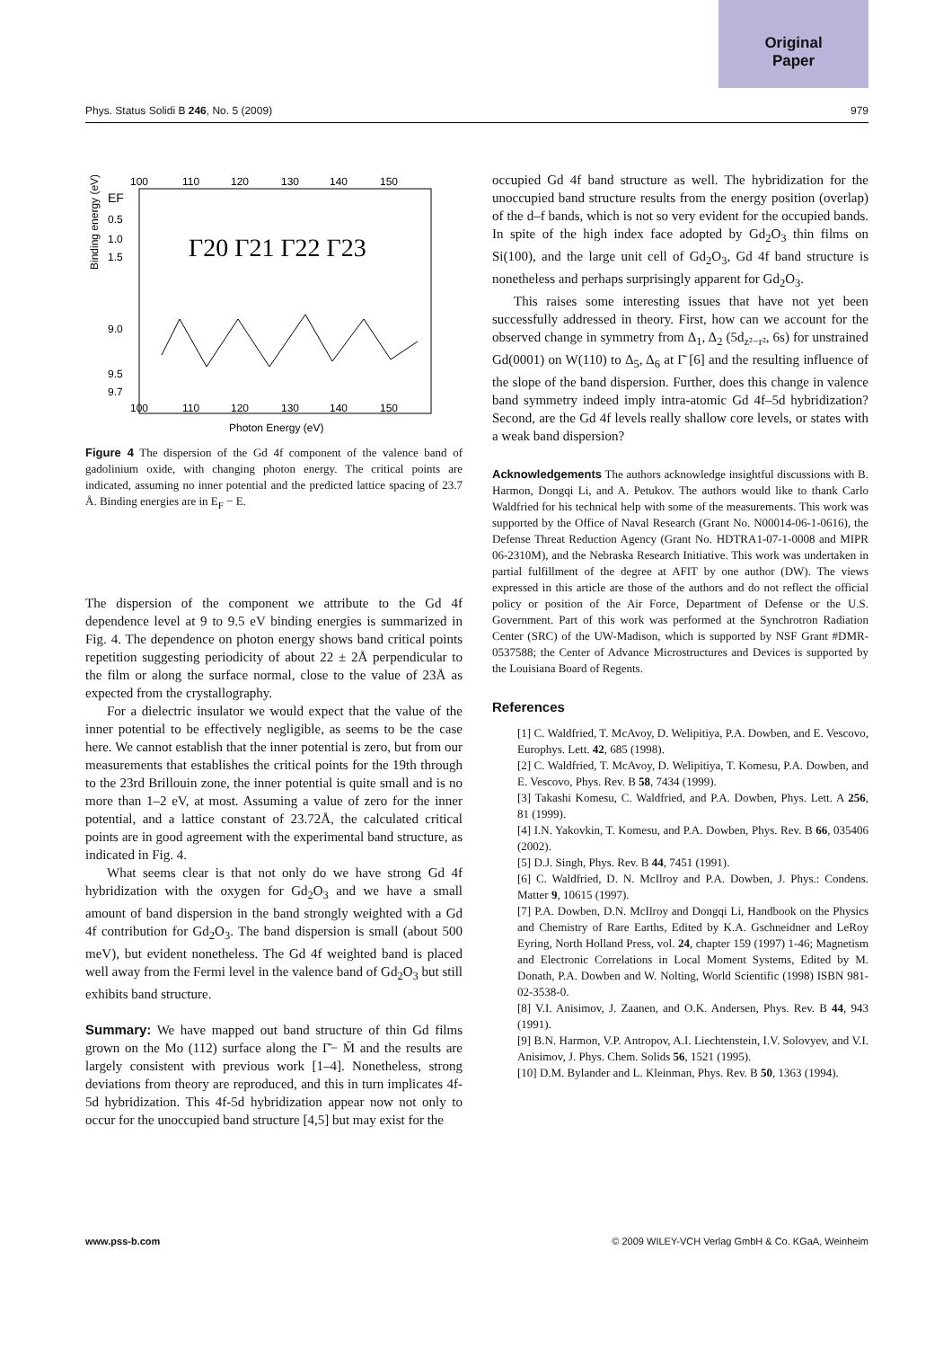Original
Paper
Phys. Status Solidi B 246, No. 5 (2009) 979
100
110
120
130
140
150
EF
0.5
1.0
1.5
9.0
9.5
9.7
Binding energy (eV)
Γ20 Γ21 Γ22 Γ23
100
110
120
130
140
150
Photon Energy (eV)
Figure 4 The dispersion of the Gd 4f component of the valence band of gadolinium oxide, with changing photon energy. The critical points are indicated, assuming no inner potential and the predicted lattice spacing of 23.7 Å. Binding energies are in E<sub>F</sub> − E.
The dispersion of the component we attribute to the Gd 4f dependence level at 9 to 9.5 eV binding energies is summarized in Fig. 4. The dependence on photon energy shows band critical points repetition suggesting periodicity of about 22 ± 2Å perpendicular to the film or along the surface normal, close to the value of 23Å as expected from the crystallography.
For a dielectric insulator we would expect that the value of the inner potential to be effectively negligible, as seems to be the case here. We cannot establish that the inner potential is zero, but from our measurements that establishes the critical points for the 19th through to the 23rd Brillouin zone, the inner potential is quite small and is no more than 1–2 eV, at most. Assuming a value of zero for the inner potential, and a lattice constant of 23.72Å, the calculated critical points are in good agreement with the experimental band structure, as indicated in Fig. 4.
What seems clear is that not only do we have strong Gd 4f hybridization with the oxygen for Gd<sub>2</sub>O<sub>3</sub> and we have a small amount of band dispersion in the band strongly weighted with a Gd 4f contribution for Gd<sub>2</sub>O<sub>3</sub>. The band dispersion is small (about 500 meV), but evident nonetheless. The Gd 4f weighted band is placed well away from the Fermi level in the valence band of Gd<sub>2</sub>O<sub>3</sub> but still exhibits band structure.
Summary: We have mapped out band structure of thin Gd films grown on the Mo (112) surface along the Γ̄− M̄ and the results are largely consistent with previous work [1–4]. Nonetheless, strong deviations from theory are reproduced, and this in turn implicates 4f-5d hybridization. This 4f-5d hybridization appear now not only to occur for the unoccupied band structure [4,5] but may exist for the
occupied Gd 4f band structure as well. The hybridization for the unoccupied band structure results from the energy position (overlap) of the d–f bands, which is not so very evident for the occupied bands. In spite of the high index face adopted by Gd<sub>2</sub>O<sub>3</sub> thin films on Si(100), and the large unit cell of Gd<sub>2</sub>O<sub>3</sub>, Gd 4f band structure is nonetheless and perhaps surprisingly apparent for Gd<sub>2</sub>O<sub>3</sub>.
This raises some interesting issues that have not yet been successfully addressed in theory. First, how can we account for the observed change in symmetry from Δ<sub>1</sub>, Δ<sub>2</sub> (5d<sub>z²−r²</sub>, 6s) for unstrained Gd(0001) on W(110) to Δ<sub>5</sub>, Δ<sub>6</sub> at Γ̄ [6] and the resulting influence of the slope of the band dispersion. Further, does this change in valence band symmetry indeed imply intra-atomic Gd 4f–5d hybridization? Second, are the Gd 4f levels really shallow core levels, or states with a weak band dispersion?
Acknowledgements The authors acknowledge insightful discussions with B. Harmon, Dongqi Li, and A. Petukov. The authors would like to thank Carlo Waldfried for his technical help with some of the measurements. This work was supported by the Office of Naval Research (Grant No. N00014-06-1-0616), the Defense Threat Reduction Agency (Grant No. HDTRA1-07-1-0008 and MIPR 06-2310M), and the Nebraska Research Initiative. This work was undertaken in partial fulfillment of the degree at AFIT by one author (DW). The views expressed in this article are those of the authors and do not reflect the official policy or position of the Air Force, Department of Defense or the U.S. Government. Part of this work was performed at the Synchrotron Radiation Center (SRC) of the UW-Madison, which is supported by NSF Grant #DMR-0537588; the Center of Advance Microstructures and Devices is supported by the Louisiana Board of Regents.
References
[1] C. Waldfried, T. McAvoy, D. Welipitiya, P.A. Dowben, and E. Vescovo, Europhys. Lett. 42, 685 (1998).
[2] C. Waldfried, T. McAvoy, D. Welipitiya, T. Komesu, P.A. Dowben, and E. Vescovo, Phys. Rev. B 58, 7434 (1999).
[3] Takashi Komesu, C. Waldfried, and P.A. Dowben, Phys. Lett. A 256, 81 (1999).
[4] I.N. Yakovkin, T. Komesu, and P.A. Dowben, Phys. Rev. B 66, 035406 (2002).
[5] D.J. Singh, Phys. Rev. B 44, 7451 (1991).
[6] C. Waldfried, D. N. McIlroy and P.A. Dowben, J. Phys.: Condens. Matter 9, 10615 (1997).
[7] P.A. Dowben, D.N. McIlroy and Dongqi Li, Handbook on the Physics and Chemistry of Rare Earths, Edited by K.A. Gschneidner and LeRoy Eyring, North Holland Press, vol. 24, chapter 159 (1997) 1-46; Magnetism and Electronic Correlations in Local Moment Systems, Edited by M. Donath, P.A. Dowben and W. Nolting, World Scientific (1998) ISBN 981-02-3538-0.
[8] V.I. Anisimov, J. Zaanen, and O.K. Andersen, Phys. Rev. B 44, 943 (1991).
[9] B.N. Harmon, V.P. Antropov, A.I. Liechtenstein, I.V. Solovyev, and V.I. Anisimov, J. Phys. Chem. Solids 56, 1521 (1995).
[10] D.M. Bylander and L. Kleinman, Phys. Rev. B 50, 1363 (1994).
www.pss-b.com © 2009 WILEY-VCH Verlag GmbH & Co. KGaA, Weinheim